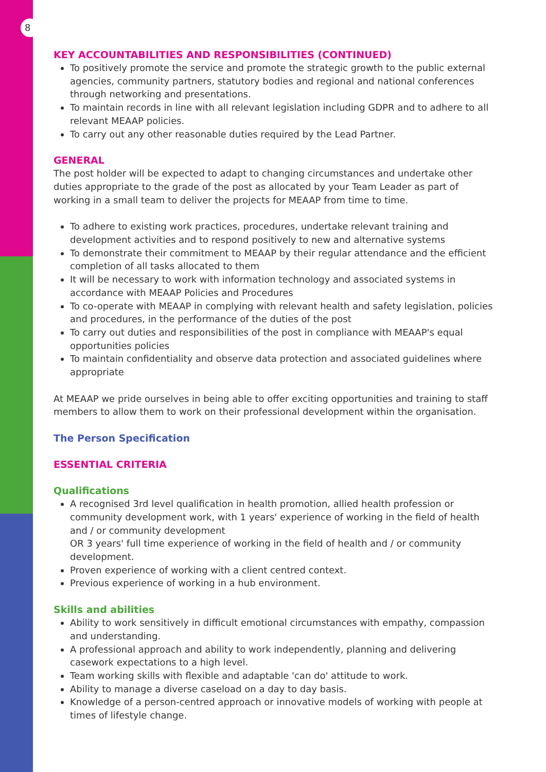8
KEY ACCOUNTABILITIES AND RESPONSIBILITIES (CONTINUED)
To positively promote the service and promote the strategic growth to the public external agencies, community partners, statutory bodies and regional and national conferences through networking and presentations.
To maintain records in line with all relevant legislation including GDPR and to adhere to all relevant MEAAP policies.
To carry out any other reasonable duties required by the Lead Partner.
GENERAL
The post holder will be expected to adapt to changing circumstances and undertake other duties appropriate to the grade of the post as allocated by your Team Leader as part of working in a small team to deliver the projects for MEAAP from time to time.
To adhere to existing work practices, procedures, undertake relevant training and development activities and to respond positively to new and alternative systems
To demonstrate their commitment to MEAAP by their regular attendance and the efficient completion of all tasks allocated to them
It will be necessary to work with information technology and associated systems in accordance with MEAAP Policies and Procedures
To co-operate with MEAAP in complying with relevant health and safety legislation, policies and procedures, in the performance of the duties of the post
To carry out duties and responsibilities of the post in compliance with MEAAP's equal opportunities policies
To maintain confidentiality and observe data protection and associated guidelines where appropriate
At MEAAP we pride ourselves in being able to offer exciting opportunities and training to staff members to allow them to work on their professional development within the organisation.
The Person Specification
ESSENTIAL CRITERIA
Qualifications
A recognised 3rd level qualification in health promotion, allied health profession or community development work, with 1 years' experience of working in the field of health and / or community development
OR 3 years' full time experience of working in the field of health and / or community development.
Proven experience of working with a client centred context.
Previous experience of working in a hub environment.
Skills and abilities
Ability to work sensitively in difficult emotional circumstances with empathy, compassion and understanding.
A professional approach and ability to work independently, planning and delivering casework expectations to a high level.
Team working skills with flexible and adaptable 'can do' attitude to work.
Ability to manage a diverse caseload on a day to day basis.
Knowledge of a person-centred approach or innovative models of working with people at times of lifestyle change.